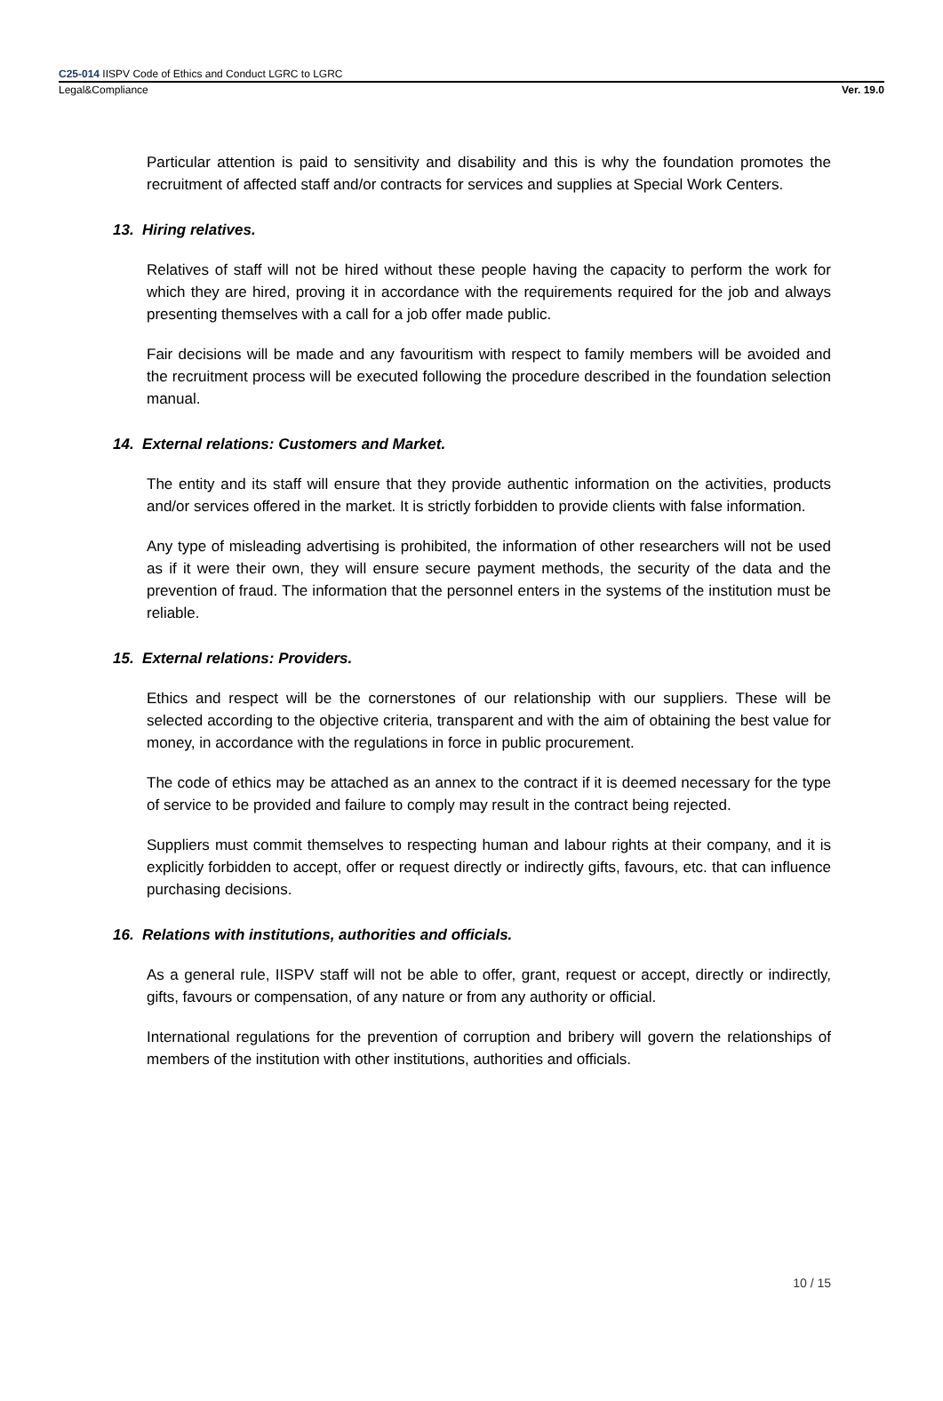C25-014 IISPV Code of Ethics and Conduct LGRC to LGRC
Legal&Compliance Ver. 19.0
Particular attention is paid to sensitivity and disability and this is why the foundation promotes the recruitment of affected staff and/or contracts for services and supplies at Special Work Centers.
13. Hiring relatives.
Relatives of staff will not be hired without these people having the capacity to perform the work for which they are hired, proving it in accordance with the requirements required for the job and always presenting themselves with a call for a job offer made public.
Fair decisions will be made and any favouritism with respect to family members will be avoided and the recruitment process will be executed following the procedure described in the foundation selection manual.
14. External relations: Customers and Market.
The entity and its staff will ensure that they provide authentic information on the activities, products and/or services offered in the market. It is strictly forbidden to provide clients with false information.
Any type of misleading advertising is prohibited, the information of other researchers will not be used as if it were their own, they will ensure secure payment methods, the security of the data and the prevention of fraud. The information that the personnel enters in the systems of the institution must be reliable.
15. External relations: Providers.
Ethics and respect will be the cornerstones of our relationship with our suppliers. These will be selected according to the objective criteria, transparent and with the aim of obtaining the best value for money, in accordance with the regulations in force in public procurement.
The code of ethics may be attached as an annex to the contract if it is deemed necessary for the type of service to be provided and failure to comply may result in the contract being rejected.
Suppliers must commit themselves to respecting human and labour rights at their company, and it is explicitly forbidden to accept, offer or request directly or indirectly gifts, favours, etc. that can influence purchasing decisions.
16. Relations with institutions, authorities and officials.
As a general rule, IISPV staff will not be able to offer, grant, request or accept, directly or indirectly, gifts, favours or compensation, of any nature or from any authority or official.
International regulations for the prevention of corruption and bribery will govern the relationships of members of the institution with other institutions, authorities and officials.
10 / 15